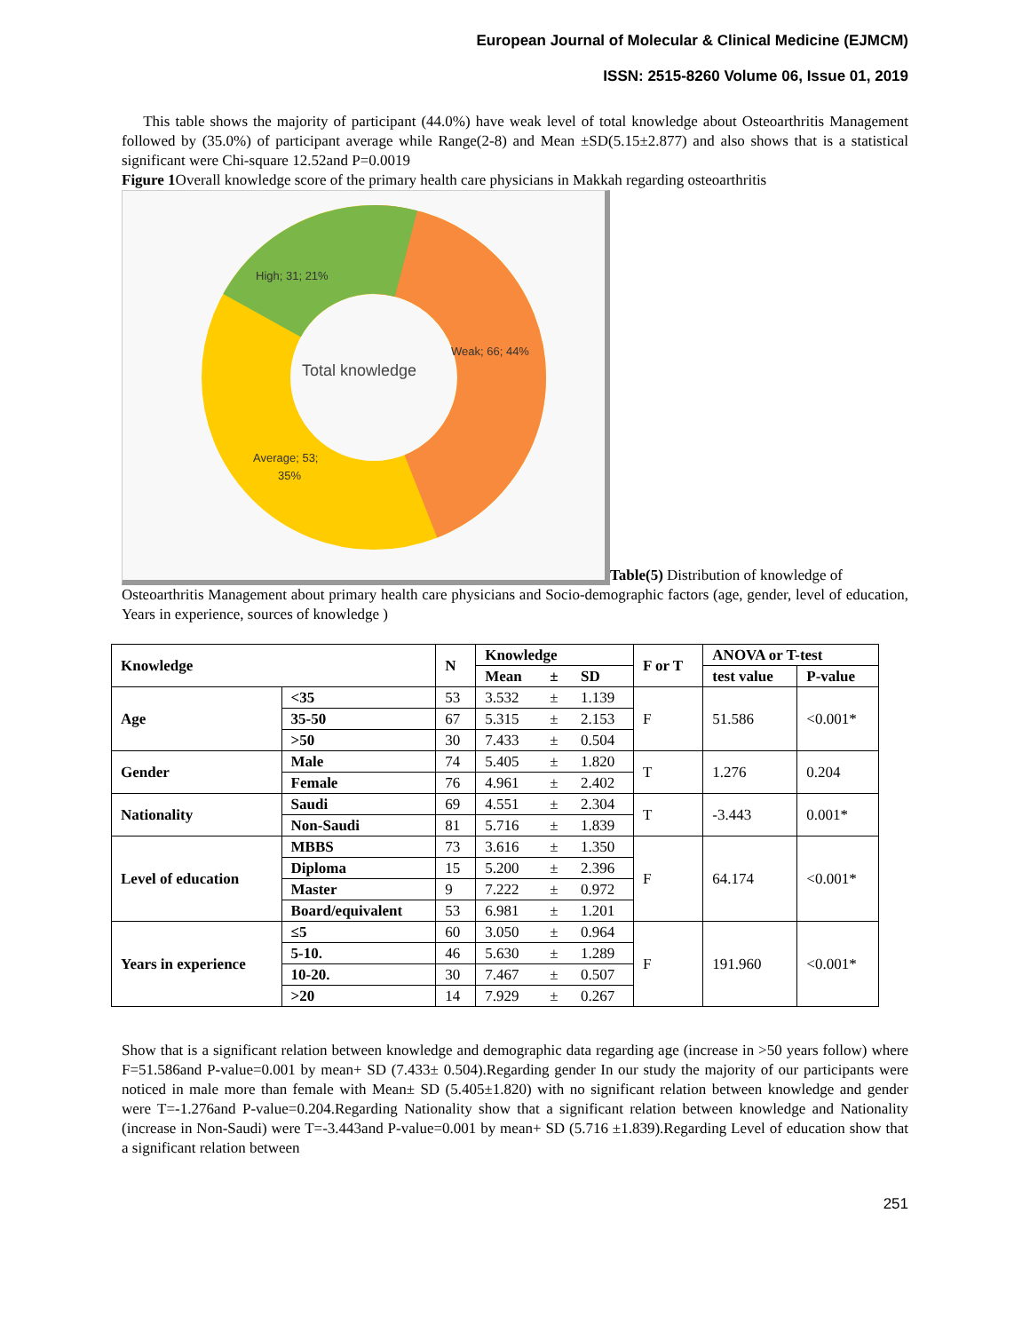European Journal of Molecular & Clinical Medicine (EJMCM)
ISSN: 2515-8260 Volume 06, Issue 01, 2019
This table shows the majority of participant (44.0%) have weak level of total knowledge about Osteoarthritis Management followed by (35.0%) of participant average while Range(2-8) and Mean ±SD(5.15±2.877) and also shows that is a statistical significant were Chi-square 12.52and P=0.0019
Figure 1 Overall knowledge score of the primary health care physicians in Makkah regarding osteoarthritis
High; 31; 21%
Weak; 66; 44%
Average; 53;
35%
Total knowledge
Table(5) Distribution of knowledge of
Osteoarthritis Management about primary health care physicians and Socio-demographic factors (age, gender, level of education, Years in experience, sources of knowledge )
| Knowledge | | N | Knowledge | | | F or T | ANOVA or T-test | |
| --- | --- | --- | --- | --- | --- | --- | --- | --- |
| | | | Mean | ± | SD | | test value | P-value |
| Age | <35 | 53 | 3.532 | ± | 1.139 | F | 51.586 | <0.001* |
| | 35-50 | 67 | 5.315 | ± | 2.153 | | | |
| | >50 | 30 | 7.433 | ± | 0.504 | | | |
| Gender | Male | 74 | 5.405 | ± | 1.820 | T | 1.276 | 0.204 |
| | Female | 76 | 4.961 | ± | 2.402 | | | |
| Nationality | Saudi | 69 | 4.551 | ± | 2.304 | T | -3.443 | 0.001* |
| | Non-Saudi | 81 | 5.716 | ± | 1.839 | | | |
| Level of education | MBBS | 73 | 3.616 | ± | 1.350 | F | 64.174 | <0.001* |
| | Diploma | 15 | 5.200 | ± | 2.396 | | | |
| | Master | 9 | 7.222 | ± | 0.972 | | | |
| | Board/equivalent | 53 | 6.981 | ± | 1.201 | | | |
| Years in experience | ≤5 | 60 | 3.050 | ± | 0.964 | F | 191.960 | <0.001* |
| | 5-10. | 46 | 5.630 | ± | 1.289 | | | |
| | 10-20. | 30 | 7.467 | ± | 0.507 | | | |
| | >20 | 14 | 7.929 | ± | 0.267 | | | |
Show that is a significant relation between knowledge and demographic data regarding age (increase in >50 years follow) where F=51.586and P-value=0.001 by mean+ SD (7.433± 0.504).Regarding gender In our study the majority of our participants were noticed in male more than female with Mean± SD (5.405±1.820) with no significant relation between knowledge and gender were T=-1.276and P-value=0.204.Regarding Nationality show that a significant relation between knowledge and Nationality (increase in Non-Saudi) were T=-3.443and P-value=0.001 by mean+ SD (5.716 ±1.839).Regarding Level of education show that a significant relation between
251